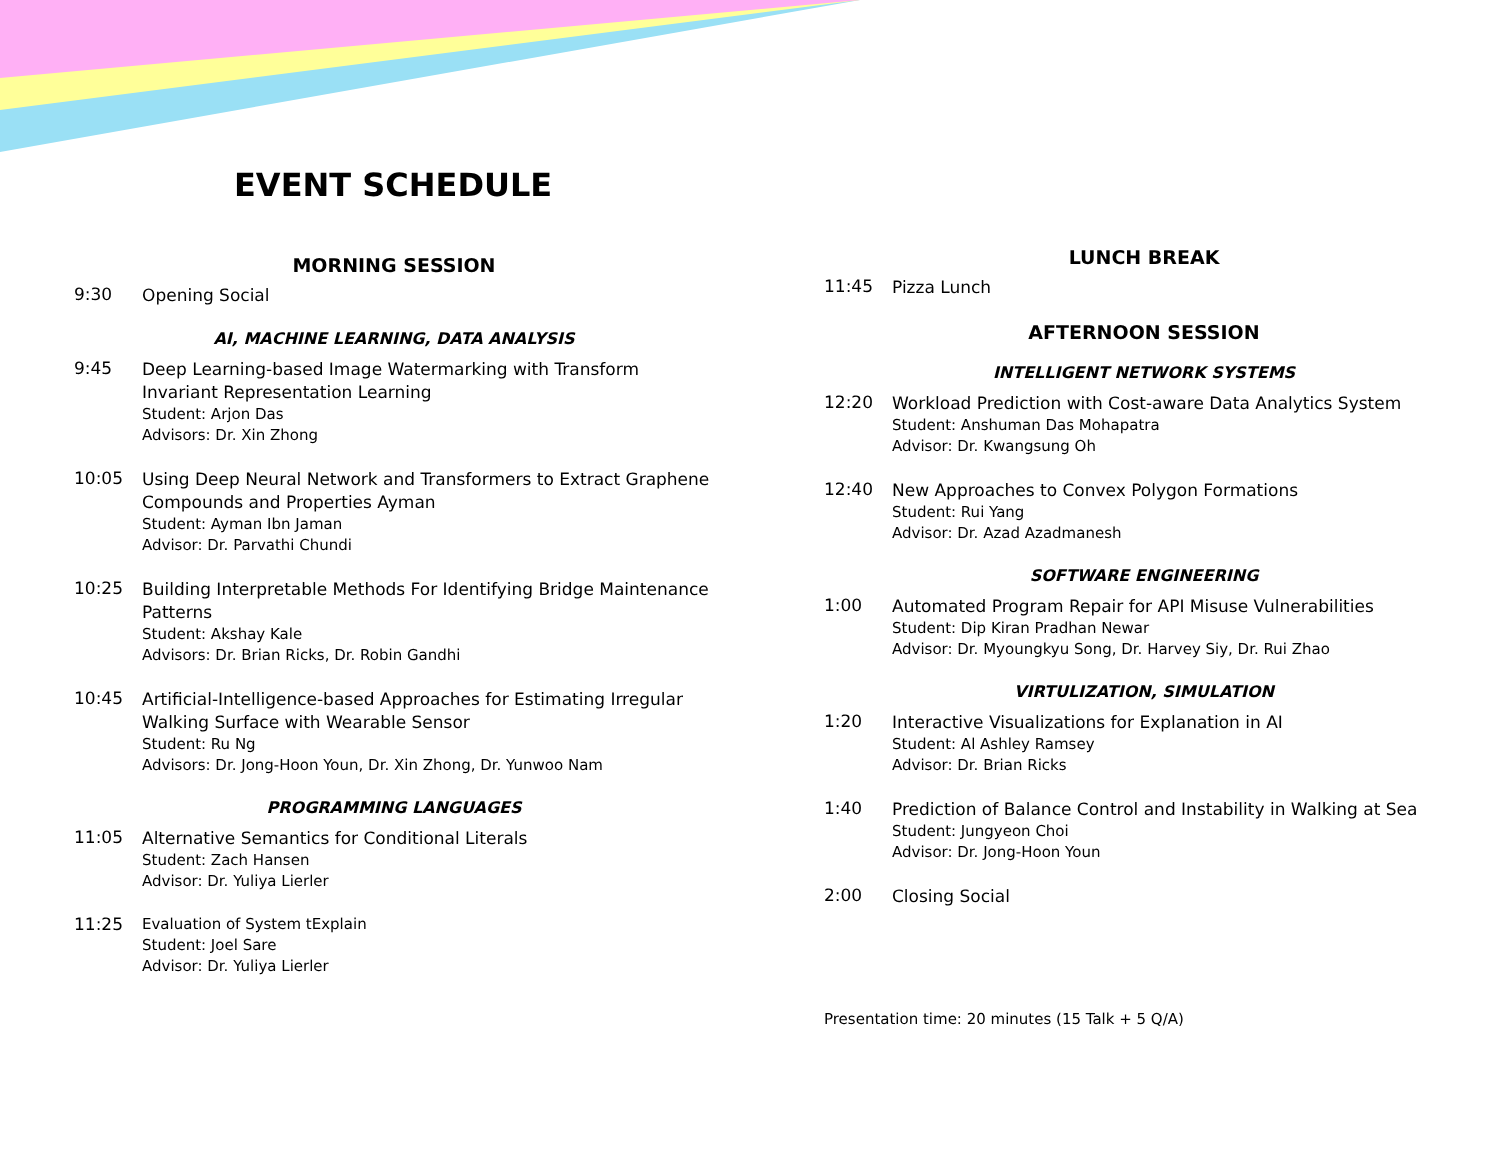EVENT SCHEDULE
MORNING SESSION
9:30
Opening Social
AI, MACHINE LEARNING, DATA ANALYSIS
9:45
Deep Learning-based Image Watermarking with Transform Invariant Representation Learning
Student: Arjon Das
Advisors: Dr. Xin Zhong
10:05
Using Deep Neural Network and Transformers to Extract Graphene Compounds and Properties Ayman
Student: Ayman Ibn Jaman
Advisor: Dr. Parvathi Chundi
10:25
Building Interpretable Methods For Identifying Bridge Maintenance Patterns
Student: Akshay Kale
Advisors: Dr. Brian Ricks, Dr. Robin Gandhi
10:45
Artificial-Intelligence-based Approaches for Estimating Irregular Walking Surface with Wearable Sensor
Student: Ru Ng
Advisors: Dr. Jong-Hoon Youn, Dr. Xin Zhong, Dr. Yunwoo Nam
PROGRAMMING LANGUAGES
11:05
Alternative Semantics for Conditional Literals
Student: Zach Hansen
Advisor: Dr. Yuliya Lierler
11:25
Evaluation of System tExplain
Student: Joel Sare
Advisor: Dr. Yuliya Lierler
LUNCH BREAK
11:45
Pizza Lunch
AFTERNOON SESSION
INTELLIGENT NETWORK SYSTEMS
12:20
Workload Prediction with Cost-aware Data Analytics System
Student: Anshuman Das Mohapatra
Advisor: Dr. Kwangsung Oh
12:40
New Approaches to Convex Polygon Formations
Student: Rui Yang
Advisor: Dr. Azad Azadmanesh
SOFTWARE ENGINEERING
1:00
Automated Program Repair for API Misuse Vulnerabilities
Student: Dip Kiran Pradhan Newar
Advisor: Dr. Myoungkyu Song, Dr. Harvey Siy, Dr. Rui Zhao
VIRTULIZATION, SIMULATION
1:20
Interactive Visualizations for Explanation in AI
Student: Al Ashley Ramsey
Advisor: Dr. Brian Ricks
1:40
Prediction of Balance Control and Instability in Walking at Sea
Student: Jungyeon Choi
Advisor: Dr. Jong-Hoon Youn
2:00
Closing Social
Presentation time: 20 minutes (15 Talk + 5 Q/A)